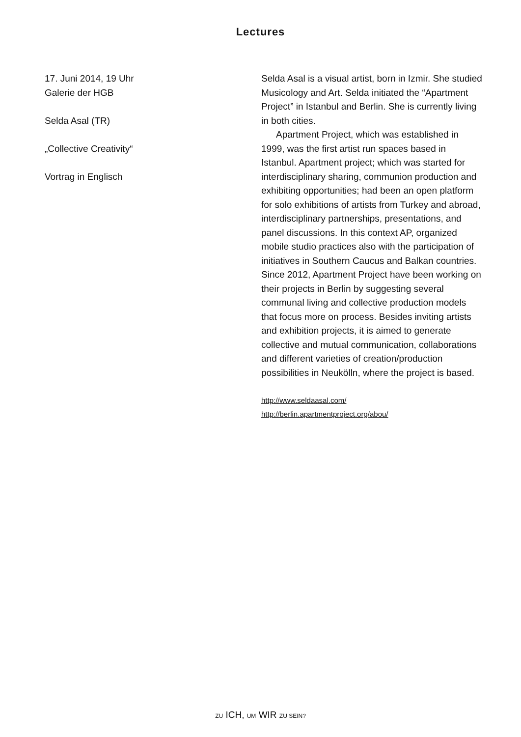Lectures
17. Juni 2014, 19 Uhr
Galerie der HGB
Selda Asal (TR)
„Collective Creativity“
Vortrag in Englisch
Selda Asal is a visual artist, born in Izmir. She studied Musicology and Art. Selda initiated the “Apartment Project” in Istanbul and Berlin. She is currently living in both cities.
Apartment Project, which was established in 1999, was the first artist run spaces based in Istanbul. Apartment project; which was started for interdisciplinary sharing, communion production and exhibiting opportunities; had been an open platform for solo exhibitions of artists from Turkey and abroad, interdisciplinary partnerships, presentations, and panel discussions. In this context AP, organized mobile studio practices also with the participation of initiatives in Southern Caucus and Balkan countries. Since 2012, Apartment Project have been working on their projects in Berlin by suggesting several communal living and collective production models that focus more on process. Besides inviting artists and exhibition projects, it is aimed to generate collective and mutual communication, collaborations and different varieties of creation/production possibilities in Neukölln, where the project is based.
http://www.seldaasal.com/
http://berlin.apartmentproject.org/abou/
ZU ICH, UM WIR ZU SEIN?